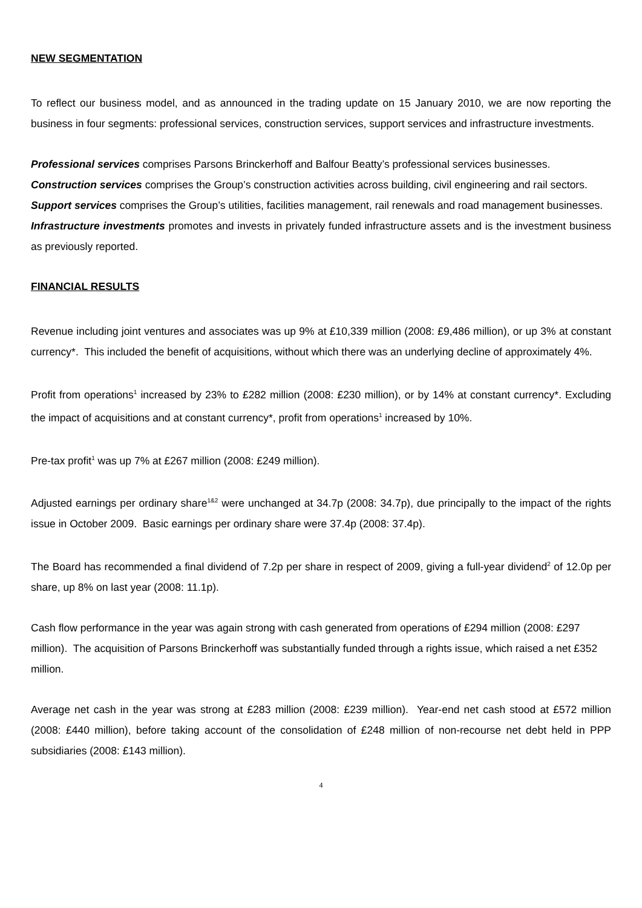NEW SEGMENTATION
To reflect our business model, and as announced in the trading update on 15 January 2010, we are now reporting the business in four segments: professional services, construction services, support services and infrastructure investments.
Professional services comprises Parsons Brinckerhoff and Balfour Beatty’s professional services businesses.
Construction services comprises the Group’s construction activities across building, civil engineering and rail sectors.
Support services comprises the Group’s utilities, facilities management, rail renewals and road management businesses.
Infrastructure investments promotes and invests in privately funded infrastructure assets and is the investment business as previously reported.
FINANCIAL RESULTS
Revenue including joint ventures and associates was up 9% at £10,339 million (2008: £9,486 million), or up 3% at constant currency*. This included the benefit of acquisitions, without which there was an underlying decline of approximately 4%.
Profit from operations<sup>1</sup> increased by 23% to £282 million (2008: £230 million), or by 14% at constant currency*. Excluding the impact of acquisitions and at constant currency*, profit from operations<sup>1</sup> increased by 10%.
Pre-tax profit<sup>1</sup> was up 7% at £267 million (2008: £249 million).
Adjusted earnings per ordinary share<sup>1&2</sup> were unchanged at 34.7p (2008: 34.7p), due principally to the impact of the rights issue in October 2009. Basic earnings per ordinary share were 37.4p (2008: 37.4p).
The Board has recommended a final dividend of 7.2p per share in respect of 2009, giving a full-year dividend<sup>2</sup> of 12.0p per share, up 8% on last year (2008: 11.1p).
Cash flow performance in the year was again strong with cash generated from operations of £294 million (2008: £297 million). The acquisition of Parsons Brinckerhoff was substantially funded through a rights issue, which raised a net £352 million.
Average net cash in the year was strong at £283 million (2008: £239 million). Year-end net cash stood at £572 million (2008: £440 million), before taking account of the consolidation of £248 million of non-recourse net debt held in PPP subsidiaries (2008: £143 million).
4